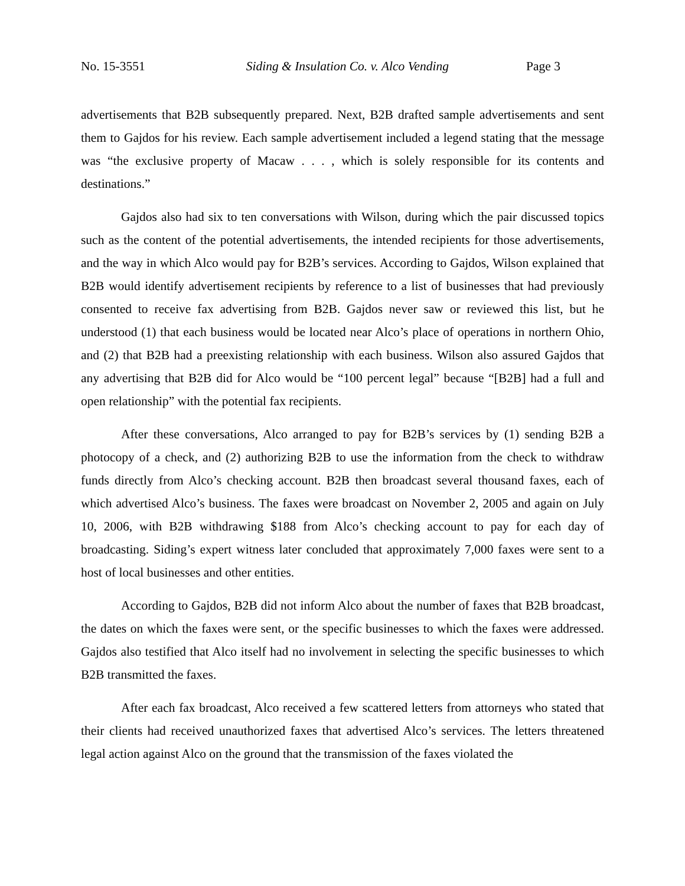No. 15-3551 Siding & Insulation Co. v. Alco Vending Page 3
advertisements that B2B subsequently prepared. Next, B2B drafted sample advertisements and sent them to Gajdos for his review. Each sample advertisement included a legend stating that the message was “the exclusive property of Macaw . . . , which is solely responsible for its contents and destinations.”
Gajdos also had six to ten conversations with Wilson, during which the pair discussed topics such as the content of the potential advertisements, the intended recipients for those advertisements, and the way in which Alco would pay for B2B’s services. According to Gajdos, Wilson explained that B2B would identify advertisement recipients by reference to a list of businesses that had previously consented to receive fax advertising from B2B. Gajdos never saw or reviewed this list, but he understood (1) that each business would be located near Alco’s place of operations in northern Ohio, and (2) that B2B had a preexisting relationship with each business. Wilson also assured Gajdos that any advertising that B2B did for Alco would be “100 percent legal” because “[B2B] had a full and open relationship” with the potential fax recipients.
After these conversations, Alco arranged to pay for B2B’s services by (1) sending B2B a photocopy of a check, and (2) authorizing B2B to use the information from the check to withdraw funds directly from Alco’s checking account. B2B then broadcast several thousand faxes, each of which advertised Alco’s business. The faxes were broadcast on November 2, 2005 and again on July 10, 2006, with B2B withdrawing $188 from Alco’s checking account to pay for each day of broadcasting. Siding’s expert witness later concluded that approximately 7,000 faxes were sent to a host of local businesses and other entities.
According to Gajdos, B2B did not inform Alco about the number of faxes that B2B broadcast, the dates on which the faxes were sent, or the specific businesses to which the faxes were addressed. Gajdos also testified that Alco itself had no involvement in selecting the specific businesses to which B2B transmitted the faxes.
After each fax broadcast, Alco received a few scattered letters from attorneys who stated that their clients had received unauthorized faxes that advertised Alco’s services. The letters threatened legal action against Alco on the ground that the transmission of the faxes violated the